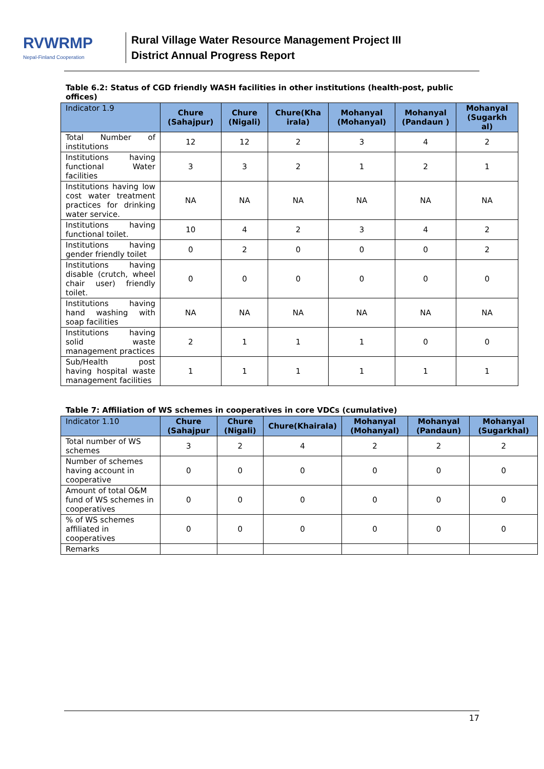RVWRMP
Nepal-Finland Cooperation
Rural Village Water Resource Management Project III
District Annual Progress Report
Table 6.2: Status of CGD friendly WASH facilities in other institutions (health-post, public offices)
| Indicator 1.9 | Chure (Sahajpur) | Chure (Nigali) | Chure(Kha irala) | Mohanyal (Mohanyal) | Mohanyal (Pandaun ) | Mohanyal (Sugarkh al) |
| --- | --- | --- | --- | --- | --- | --- |
| Total Number of institutions | 12 | 12 | 2 | 3 | 4 | 2 |
| Institutions having functional Water facilities | 3 | 3 | 2 | 1 | 2 | 1 |
| Institutions having low cost water treatment practices for drinking water service. | NA | NA | NA | NA | NA | NA |
| Institutions having functional toilet. | 10 | 4 | 2 | 3 | 4 | 2 |
| Institutions having gender friendly toilet | 0 | 2 | 0 | 0 | 0 | 2 |
| Institutions having disable (crutch, wheel chair user) friendly toilet. | 0 | 0 | 0 | 0 | 0 | 0 |
| Institutions having hand washing with soap facilities | NA | NA | NA | NA | NA | NA |
| Institutions having solid waste management practices | 2 | 1 | 1 | 1 | 0 | 0 |
| Sub/Health post having hospital waste management facilities | 1 | 1 | 1 | 1 | 1 | 1 |
Table 7: Affiliation of WS schemes in cooperatives in core VDCs (cumulative)
| Indicator 1.10 | Chure (Sahajpur | Chure (Nigali) | Chure(Khairala) | Mohanyal (Mohanyal) | Mohanyal (Pandaun) | Mohanyal (Sugarkhal) |
| --- | --- | --- | --- | --- | --- | --- |
| Total number of WS schemes | 3 | 2 | 4 | 2 | 2 | 2 |
| Number of schemes having account in cooperative | 0 | 0 | 0 | 0 | 0 | 0 |
| Amount of total O&M fund of WS schemes in cooperatives | 0 | 0 | 0 | 0 | 0 | 0 |
| % of WS schemes affiliated in cooperatives | 0 | 0 | 0 | 0 | 0 | 0 |
| Remarks | | | | | | |
17